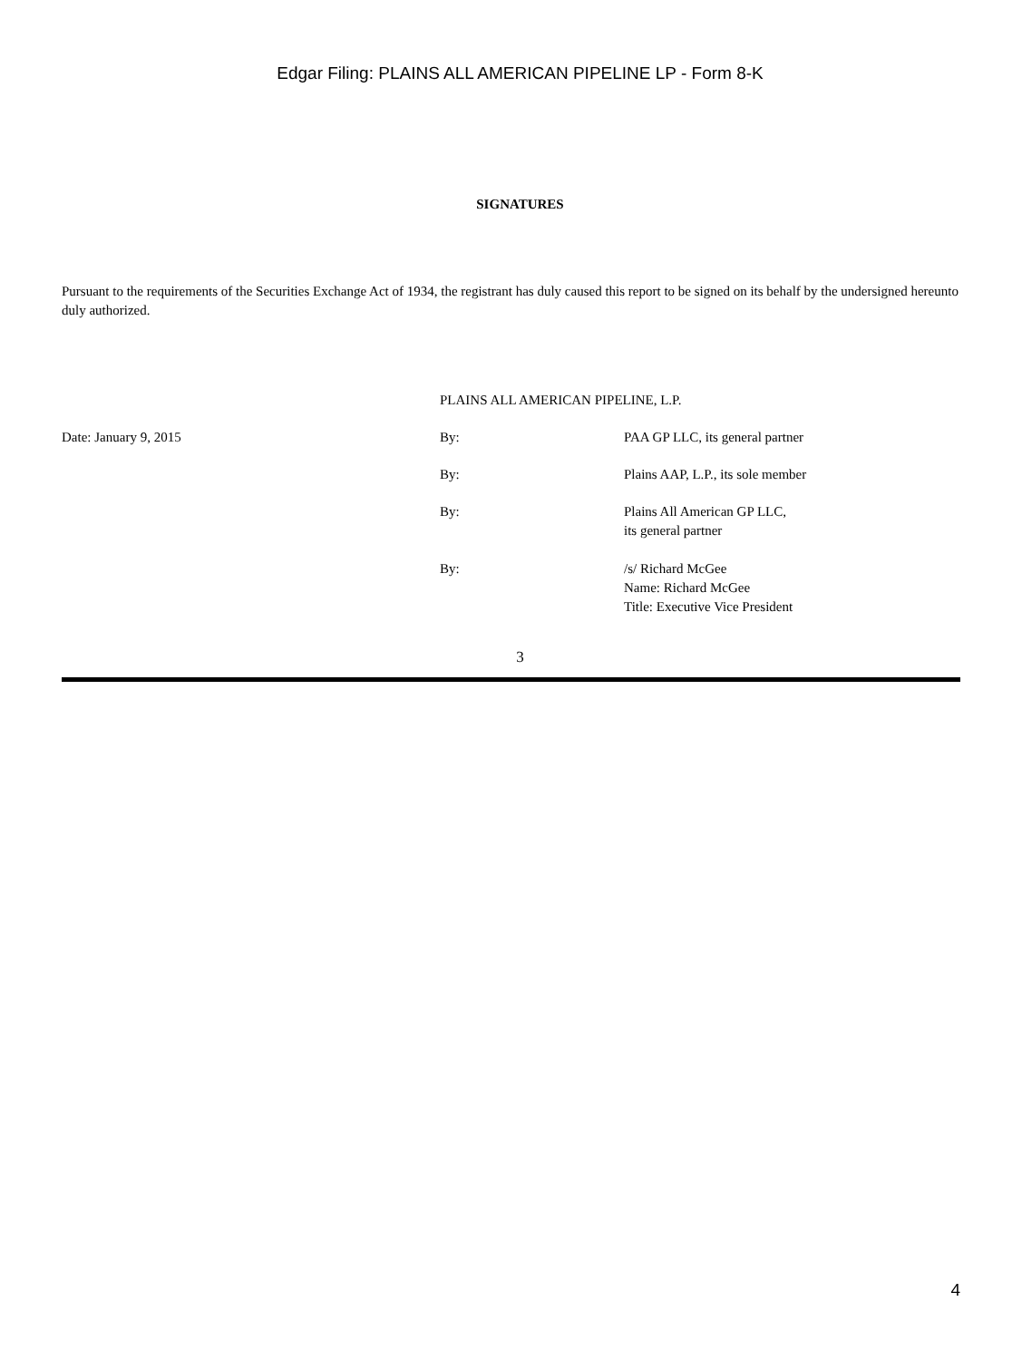Edgar Filing: PLAINS ALL AMERICAN PIPELINE LP - Form 8-K
SIGNATURES
Pursuant to the requirements of the Securities Exchange Act of 1934, the registrant has duly caused this report to be signed on its behalf by the undersigned hereunto duly authorized.
| | PLAINS ALL AMERICAN PIPELINE, L.P. | |
| Date: January 9, 2015 | By: | PAA GP LLC, its general partner |
| | By: | Plains AAP, L.P., its sole member |
| | By: | Plains All American GP LLC, its general partner |
| | By: | /s/ Richard McGee Name: Richard McGee Title: Executive Vice President |
3
4